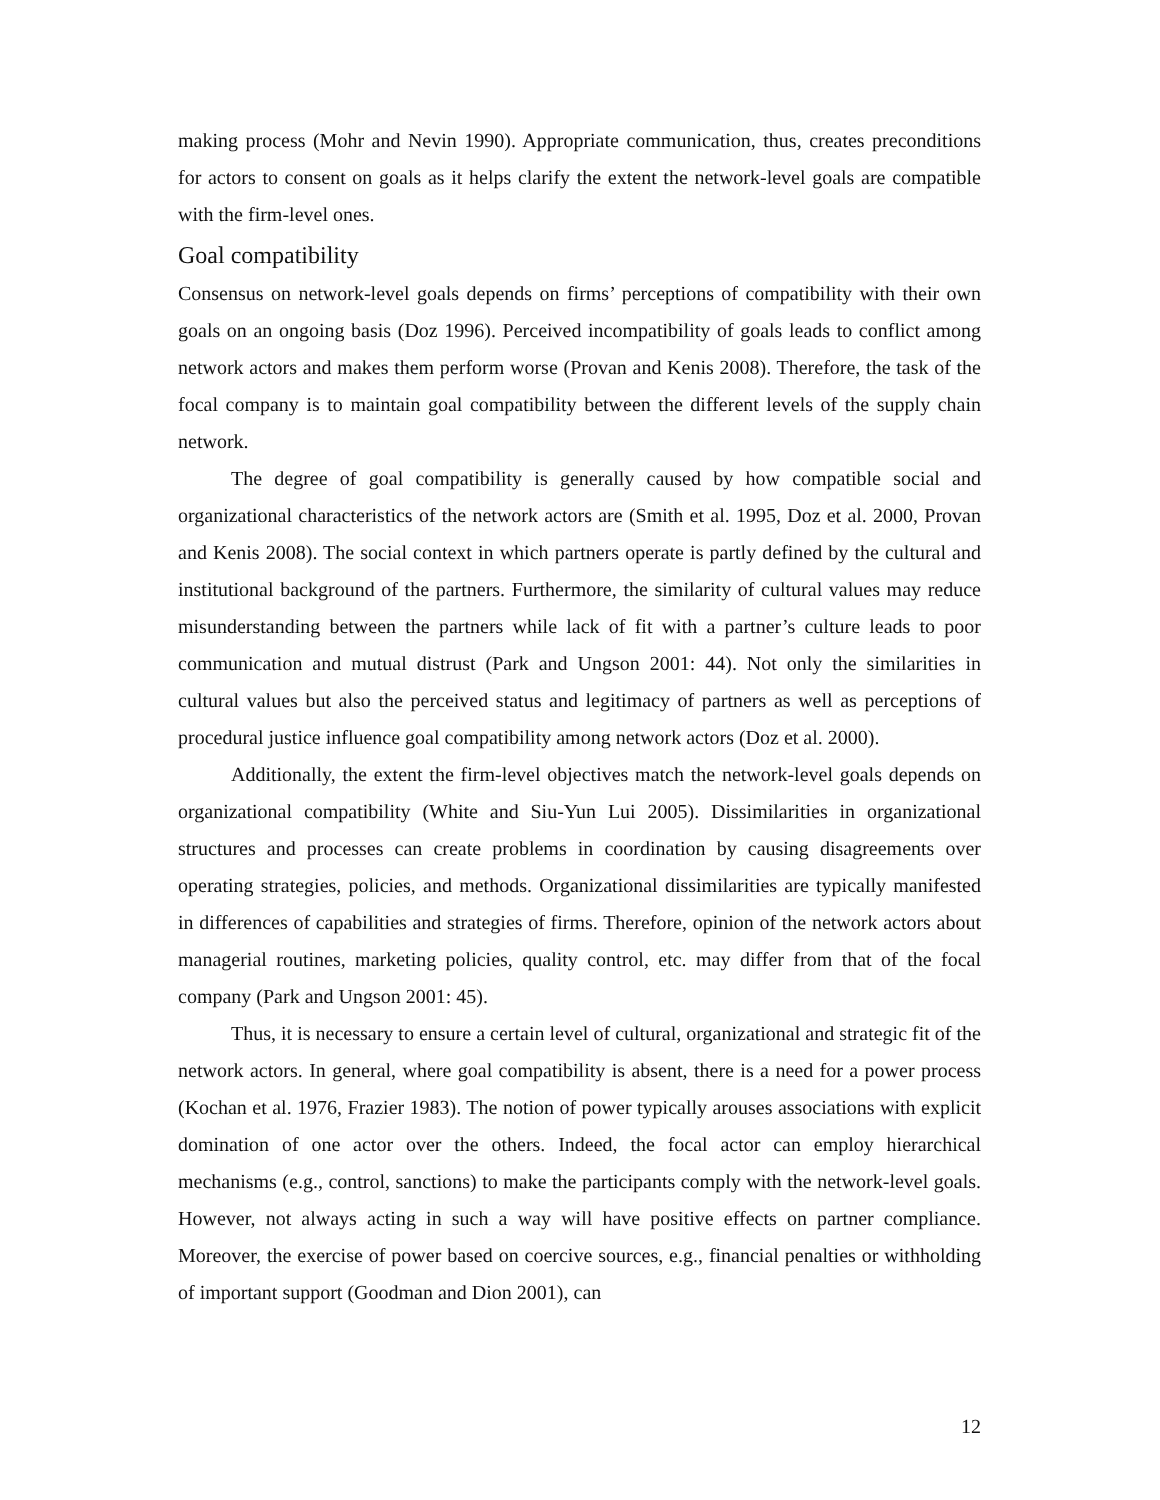making process (Mohr and Nevin 1990). Appropriate communication, thus, creates preconditions for actors to consent on goals as it helps clarify the extent the network-level goals are compatible with the firm-level ones.
Goal compatibility
Consensus on network-level goals depends on firms’ perceptions of compatibility with their own goals on an ongoing basis (Doz 1996). Perceived incompatibility of goals leads to conflict among network actors and makes them perform worse (Provan and Kenis 2008). Therefore, the task of the focal company is to maintain goal compatibility between the different levels of the supply chain network.
The degree of goal compatibility is generally caused by how compatible social and organizational characteristics of the network actors are (Smith et al. 1995, Doz et al. 2000, Provan and Kenis 2008). The social context in which partners operate is partly defined by the cultural and institutional background of the partners. Furthermore, the similarity of cultural values may reduce misunderstanding between the partners while lack of fit with a partner’s culture leads to poor communication and mutual distrust (Park and Ungson 2001: 44). Not only the similarities in cultural values but also the perceived status and legitimacy of partners as well as perceptions of procedural justice influence goal compatibility among network actors (Doz et al. 2000).
Additionally, the extent the firm-level objectives match the network-level goals depends on organizational compatibility (White and Siu-Yun Lui 2005). Dissimilarities in organizational structures and processes can create problems in coordination by causing disagreements over operating strategies, policies, and methods. Organizational dissimilarities are typically manifested in differences of capabilities and strategies of firms. Therefore, opinion of the network actors about managerial routines, marketing policies, quality control, etc. may differ from that of the focal company (Park and Ungson 2001: 45).
Thus, it is necessary to ensure a certain level of cultural, organizational and strategic fit of the network actors. In general, where goal compatibility is absent, there is a need for a power process (Kochan et al. 1976, Frazier 1983). The notion of power typically arouses associations with explicit domination of one actor over the others. Indeed, the focal actor can employ hierarchical mechanisms (e.g., control, sanctions) to make the participants comply with the network-level goals. However, not always acting in such a way will have positive effects on partner compliance. Moreover, the exercise of power based on coercive sources, e.g., financial penalties or withholding of important support (Goodman and Dion 2001), can
12